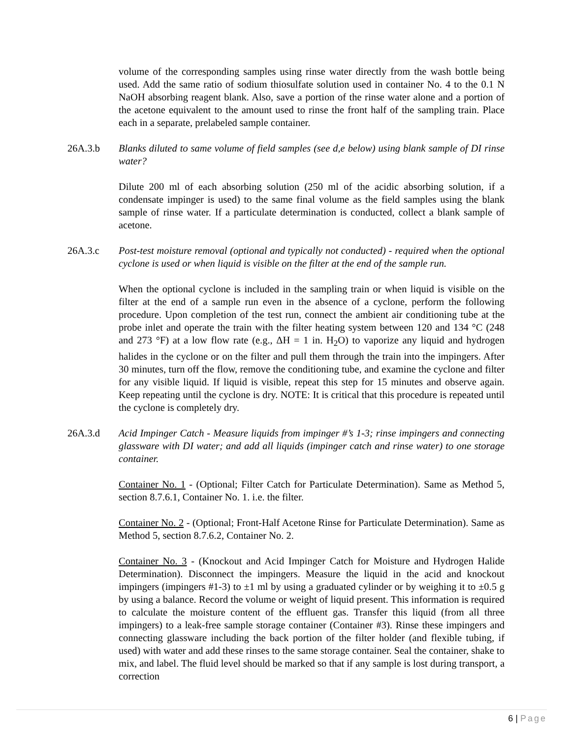volume of the corresponding samples using rinse water directly from the wash bottle being used. Add the same ratio of sodium thiosulfate solution used in container No. 4 to the 0.1 N NaOH absorbing reagent blank. Also, save a portion of the rinse water alone and a portion of the acetone equivalent to the amount used to rinse the front half of the sampling train. Place each in a separate, prelabeled sample container.
26A.3.b Blanks diluted to same volume of field samples (see d,e below) using blank sample of DI rinse water?
Dilute 200 ml of each absorbing solution (250 ml of the acidic absorbing solution, if a condensate impinger is used) to the same final volume as the field samples using the blank sample of rinse water. If a particulate determination is conducted, collect a blank sample of acetone.
26A.3.c Post-test moisture removal (optional and typically not conducted) - required when the optional cyclone is used or when liquid is visible on the filter at the end of the sample run.
When the optional cyclone is included in the sampling train or when liquid is visible on the filter at the end of a sample run even in the absence of a cyclone, perform the following procedure. Upon completion of the test run, connect the ambient air conditioning tube at the probe inlet and operate the train with the filter heating system between 120 and 134 °C (248 and 273 °F) at a low flow rate (e.g., ΔH = 1 in. H<sub>2</sub>O) to vaporize any liquid and hydrogen halides in the cyclone or on the filter and pull them through the train into the impingers. After 30 minutes, turn off the flow, remove the conditioning tube, and examine the cyclone and filter for any visible liquid. If liquid is visible, repeat this step for 15 minutes and observe again. Keep repeating until the cyclone is dry. NOTE: It is critical that this procedure is repeated until the cyclone is completely dry.
26A.3.d Acid Impinger Catch - Measure liquids from impinger #’s 1-3; rinse impingers and connecting glassware with DI water; and add all liquids (impinger catch and rinse water) to one storage container.
Container No. 1 - (Optional; Filter Catch for Particulate Determination). Same as Method 5, section 8.7.6.1, Container No. 1. i.e. the filter.
Container No. 2 - (Optional; Front-Half Acetone Rinse for Particulate Determination). Same as Method 5, section 8.7.6.2, Container No. 2.
Container No. 3 - (Knockout and Acid Impinger Catch for Moisture and Hydrogen Halide Determination). Disconnect the impingers. Measure the liquid in the acid and knockout impingers (impingers #1-3) to ±1 ml by using a graduated cylinder or by weighing it to ±0.5 g by using a balance. Record the volume or weight of liquid present. This information is required to calculate the moisture content of the effluent gas. Transfer this liquid (from all three impingers) to a leak-free sample storage container (Container #3). Rinse these impingers and connecting glassware including the back portion of the filter holder (and flexible tubing, if used) with water and add these rinses to the same storage container. Seal the container, shake to mix, and label. The fluid level should be marked so that if any sample is lost during transport, a correction
6 | Page